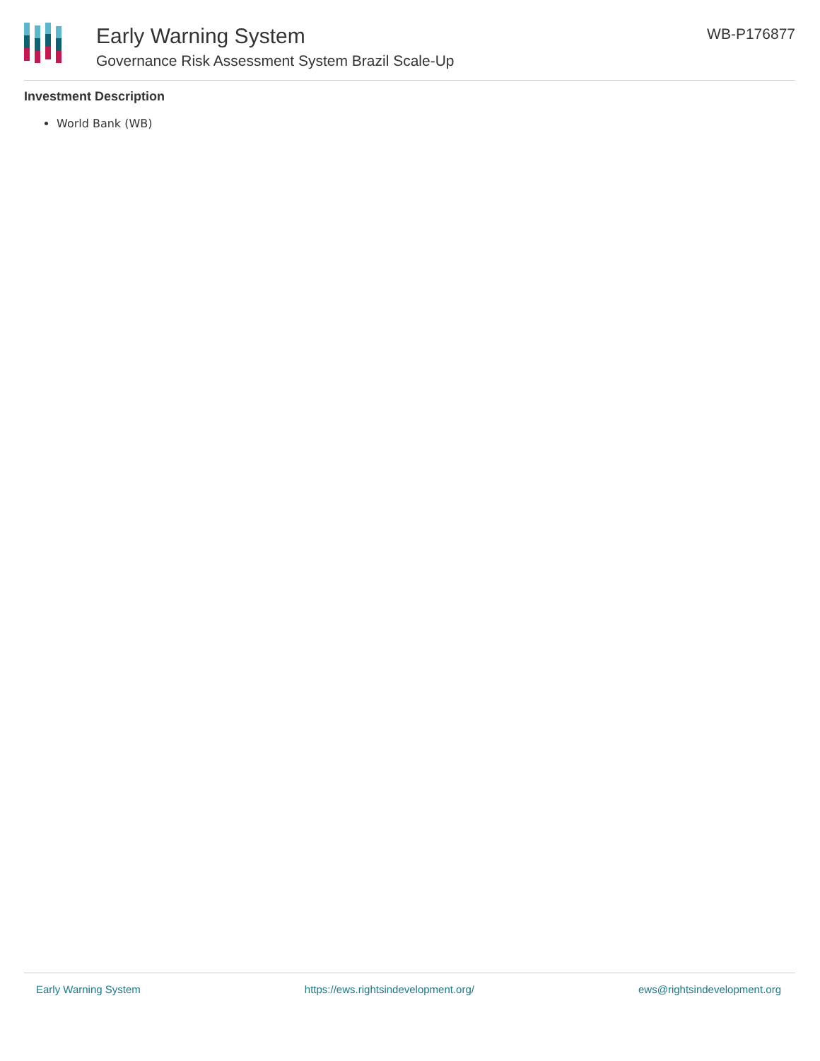Early Warning System
Governance Risk Assessment System Brazil Scale-Up
WB-P176877
Investment Description
World Bank (WB)
Early Warning System https://ews.rightsindevelopment.org/ ews@rightsindevelopment.org